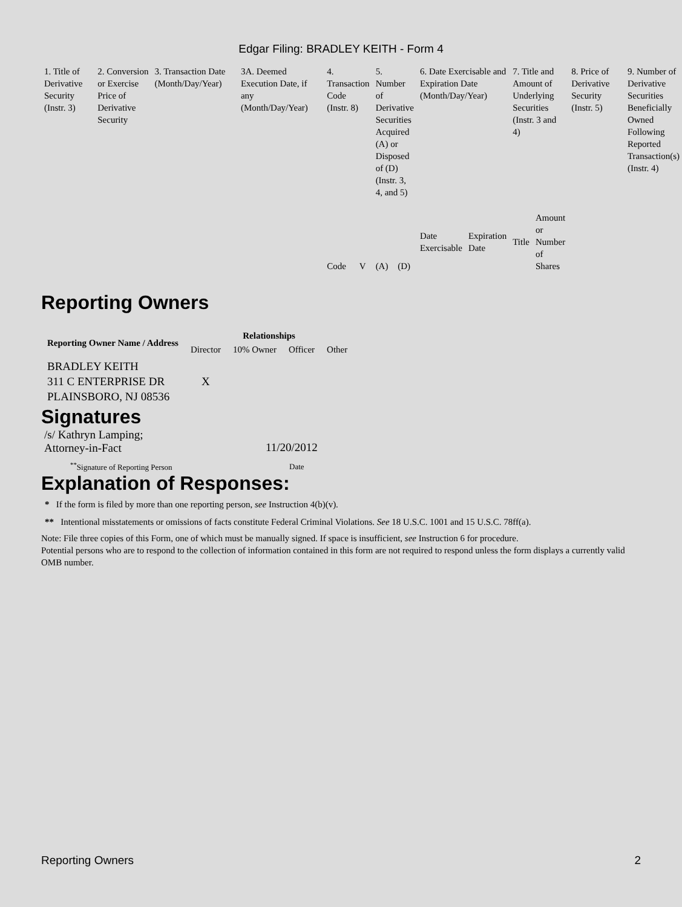Edgar Filing: BRADLEY KEITH - Form 4
| 1. Title of Derivative Security (Instr. 3) | 2. Conversion or Exercise Price of Derivative Security | 3. Transaction Date (Month/Day/Year) | 3A. Deemed Execution Date, if any (Month/Day/Year) | 4. Transaction Code (Instr. 8) | | 5. Number of Derivative Securities Acquired (A) or Disposed of (D) (Instr. 3, 4, and 5) | | 6. Date Exercisable and Expiration Date (Month/Day/Year) | | 7. Title and Amount of Underlying Securities (Instr. 3 and 4) | | 8. Price of Derivative Security (Instr. 5) | 9. Number of Derivative Securities Beneficially Owned Following Reported Transaction(s) (Instr. 4) |
| | | | | Code | V | (A) | (D) | Date Exercisable | Expiration Date | Title | Amount or Number of Shares | | |
Reporting Owners
| Reporting Owner Name / Address | Relationships | | | |
| --- | --- | --- | --- | --- |
| | Director | 10% Owner | Officer | Other |
| BRADLEY KEITH 311 C ENTERPRISE DR PLAINSBORO, NJ 08536 | X | | | |
Signatures
| /s/ Kathryn Lamping; Attorney-in-Fact | 11/20/2012 |
| <sup>**</sup> Signature of Reporting Person | Date |
Explanation of Responses:
* If the form is filed by more than one reporting person, see Instruction 4(b)(v).
** Intentional misstatements or omissions of facts constitute Federal Criminal Violations. See 18 U.S.C. 1001 and 15 U.S.C. 78ff(a).
Note: File three copies of this Form, one of which must be manually signed. If space is insufficient, see Instruction 6 for procedure.
Potential persons who are to respond to the collection of information contained in this form are not required to respond unless the form displays a currently valid OMB number.
Reporting Owners 2